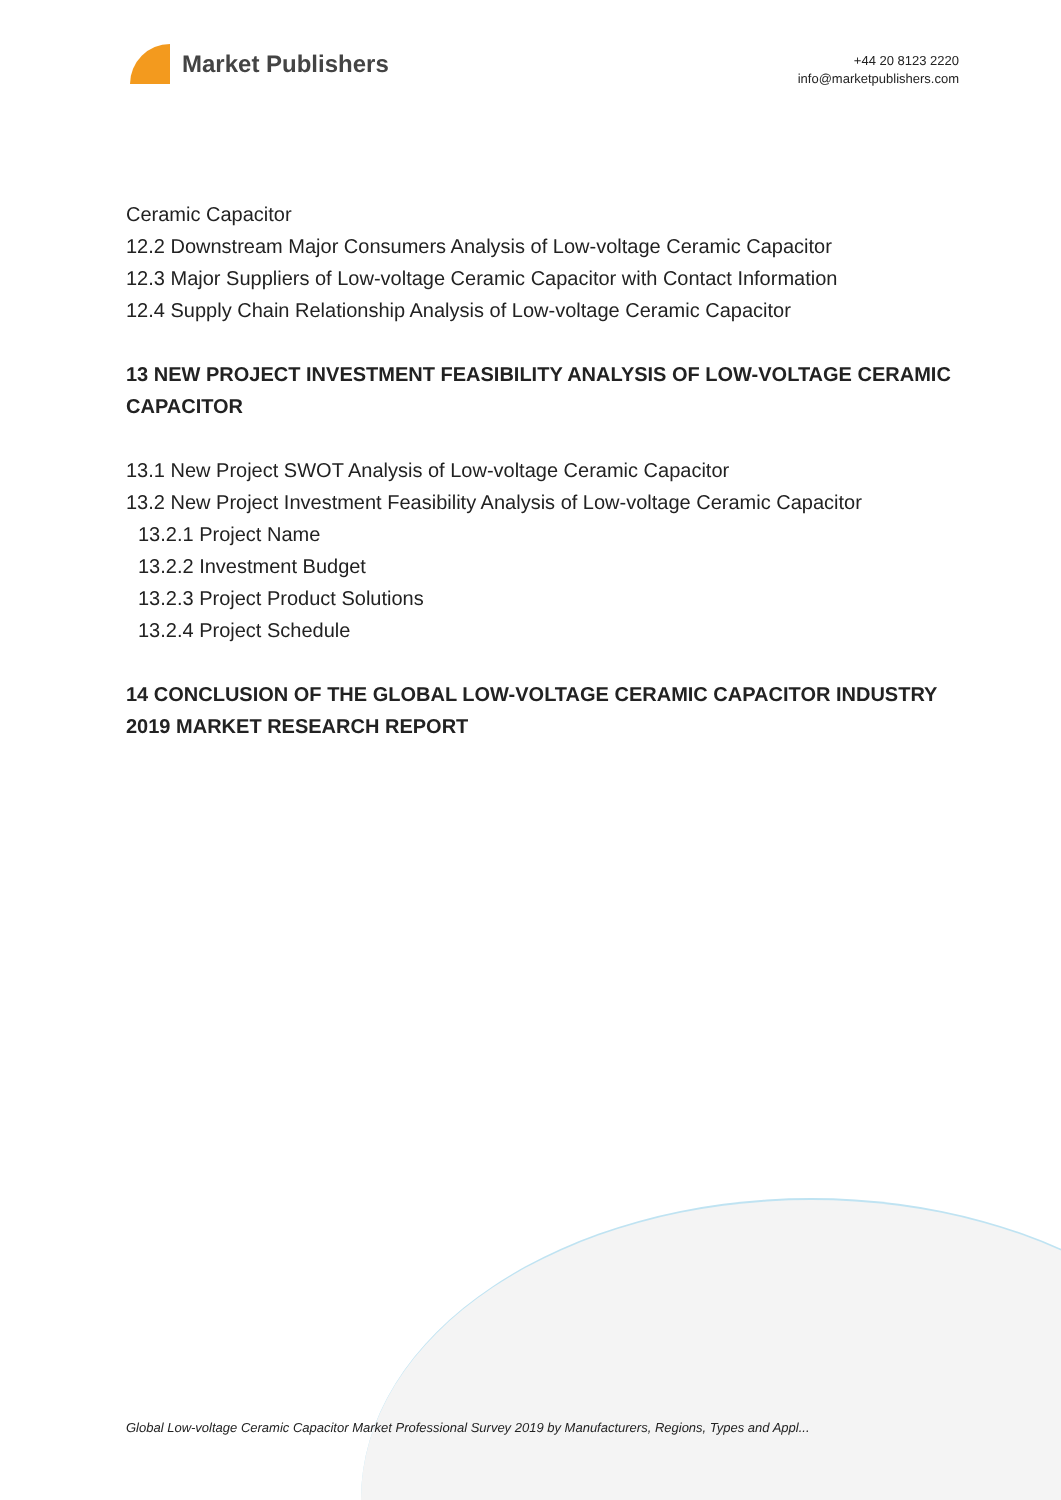Market Publishers
+44 20 8123 2220
info@marketpublishers.com
Ceramic Capacitor
12.2 Downstream Major Consumers Analysis of Low-voltage Ceramic Capacitor
12.3 Major Suppliers of Low-voltage Ceramic Capacitor with Contact Information
12.4 Supply Chain Relationship Analysis of Low-voltage Ceramic Capacitor
13 NEW PROJECT INVESTMENT FEASIBILITY ANALYSIS OF LOW-VOLTAGE CERAMIC CAPACITOR
13.1 New Project SWOT Analysis of Low-voltage Ceramic Capacitor
13.2 New Project Investment Feasibility Analysis of Low-voltage Ceramic Capacitor
13.2.1 Project Name
13.2.2 Investment Budget
13.2.3 Project Product Solutions
13.2.4 Project Schedule
14 CONCLUSION OF THE GLOBAL LOW-VOLTAGE CERAMIC CAPACITOR INDUSTRY 2019 MARKET RESEARCH REPORT
Global Low-voltage Ceramic Capacitor Market Professional Survey 2019 by Manufacturers, Regions, Types and Appl...